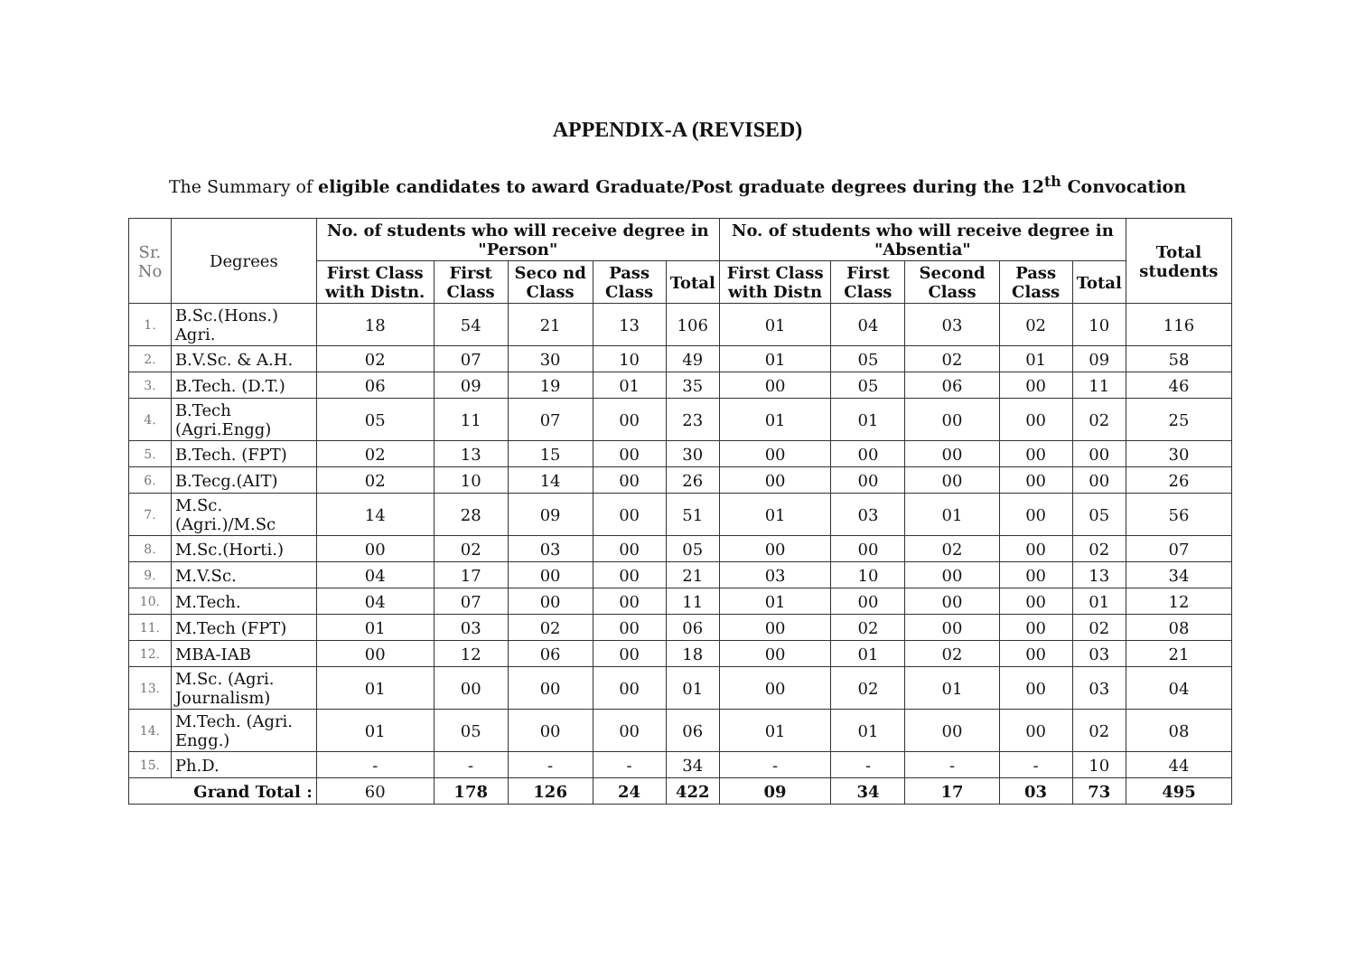APPENDIX-A (REVISED)
The Summary of eligible candidates to award Graduate/Post graduate degrees during the 12<sup>th</sup> Convocation
| Sr. No | Degrees | No. of students who will receive degree in "Person" | | | | | No. of students who will receive degree in "Absentia" | | | | | Total students |
| --- | --- | --- | --- | --- | --- | --- | --- | --- | --- | --- | --- | --- |
| | | First Class with Distn. | First Class | Seco nd Class | Pass Class | Total | First Class with Distn | First Class | Second Class | Pass Class | Total | |
| 1. | B.Sc.(Hons.) Agri. | 18 | 54 | 21 | 13 | 106 | 01 | 04 | 03 | 02 | 10 | 116 |
| 2. | B.V.Sc. & A.H. | 02 | 07 | 30 | 10 | 49 | 01 | 05 | 02 | 01 | 09 | 58 |
| 3. | B.Tech. (D.T.) | 06 | 09 | 19 | 01 | 35 | 00 | 05 | 06 | 00 | 11 | 46 |
| 4. | B.Tech (Agri.Engg) | 05 | 11 | 07 | 00 | 23 | 01 | 01 | 00 | 00 | 02 | 25 |
| 5. | B.Tech. (FPT) | 02 | 13 | 15 | 00 | 30 | 00 | 00 | 00 | 00 | 00 | 30 |
| 6. | B.Tecg.(AIT) | 02 | 10 | 14 | 00 | 26 | 00 | 00 | 00 | 00 | 00 | 26 |
| 7. | M.Sc. (Agri.)/M.Sc | 14 | 28 | 09 | 00 | 51 | 01 | 03 | 01 | 00 | 05 | 56 |
| 8. | M.Sc.(Horti.) | 00 | 02 | 03 | 00 | 05 | 00 | 00 | 02 | 00 | 02 | 07 |
| 9. | M.V.Sc. | 04 | 17 | 00 | 00 | 21 | 03 | 10 | 00 | 00 | 13 | 34 |
| 10. | M.Tech. | 04 | 07 | 00 | 00 | 11 | 01 | 00 | 00 | 00 | 01 | 12 |
| 11. | M.Tech (FPT) | 01 | 03 | 02 | 00 | 06 | 00 | 02 | 00 | 00 | 02 | 08 |
| 12. | MBA-IAB | 00 | 12 | 06 | 00 | 18 | 00 | 01 | 02 | 00 | 03 | 21 |
| 13. | M.Sc. (Agri. Journalism) | 01 | 00 | 00 | 00 | 01 | 00 | 02 | 01 | 00 | 03 | 04 |
| 14. | M.Tech. (Agri. Engg.) | 01 | 05 | 00 | 00 | 06 | 01 | 01 | 00 | 00 | 02 | 08 |
| 15. | Ph.D. | - | - | - | - | 34 | - | - | - | - | 10 | 44 |
| Grand Total : | | 60 | 178 | 126 | 24 | 422 | 09 | 34 | 17 | 03 | 73 | 495 |